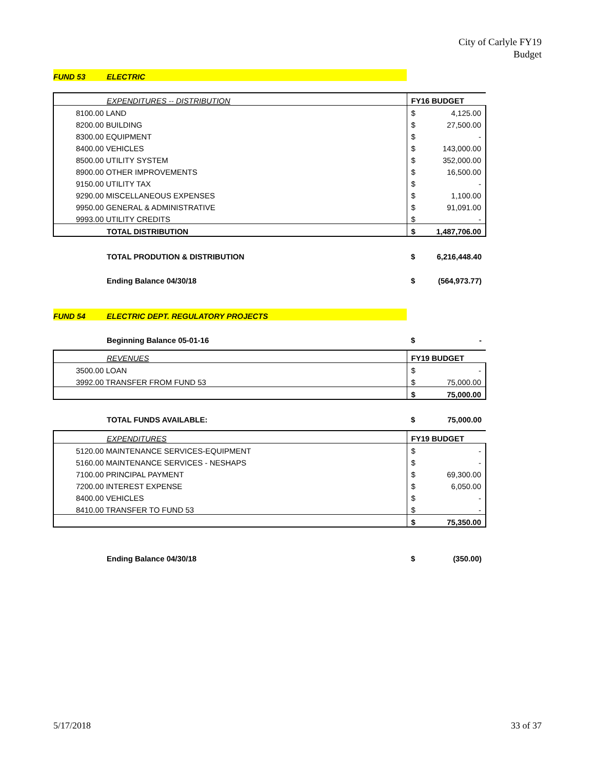City of Carlyle FY19
Budget
| FUND 53 | ELECTRIC | | |
| | EXPENDITURES -- DISTRIBUTION | FY16 BUDGET | |
| 8100.00 LAND | | $ | 4,125.00 |
| 8200.00 BUILDING | | $ | 27,500.00 |
| 8300.00 EQUIPMENT | | $ | - |
| 8400.00 VEHICLES | | $ | 143,000.00 |
| 8500.00 UTILITY SYSTEM | | $ | 352,000.00 |
| 8900.00 OTHER IMPROVEMENTS | | $ | 16,500.00 |
| 9150.00 UTILITY TAX | | $ | - |
| 9290.00 MISCELLANEOUS EXPENSES | | $ | 1,100.00 |
| 9950.00 GENERAL & ADMINISTRATIVE | | $ | 91,091.00 |
| 9993.00 UTILITY CREDITS | | $ | - |
| | TOTAL DISTRIBUTION | $ | 1,487,706.00 |
| | TOTAL PRODUTION & DISTRIBUTION | $ | 6,216,448.40 |
| | Ending Balance 04/30/18 | $ | (564,973.77) |
| FUND 54 | ELECTRIC DEPT. REGULATORY PROJECTS | | |
| | Beginning Balance 05-01-16 | $ | - |
| | REVENUES | FY19 BUDGET | |
| 3500.00 LOAN | | $ | - |
| 3992.00 TRANSFER FROM FUND 53 | | $ | 75,000.00 |
| | | $ | 75,000.00 |
| | TOTAL FUNDS AVAILABLE: | $ | 75,000.00 |
| | EXPENDITURES | FY19 BUDGET | |
| 5120.00 MAINTENANCE SERVICES-EQUIPMENT | | $ | - |
| 5160.00 MAINTENANCE SERVICES - NESHAPS | | $ | - |
| 7100.00 PRINCIPAL PAYMENT | | $ | 69,300.00 |
| 7200.00 INTEREST EXPENSE | | $ | 6,050.00 |
| 8400.00 VEHICLES | | $ | - |
| 8410.00 TRANSFER TO FUND 53 | | $ | - |
| | | $ | 75,350.00 |
| | Ending Balance 04/30/18 | $ | (350.00) |
5/17/2018 33 of 37